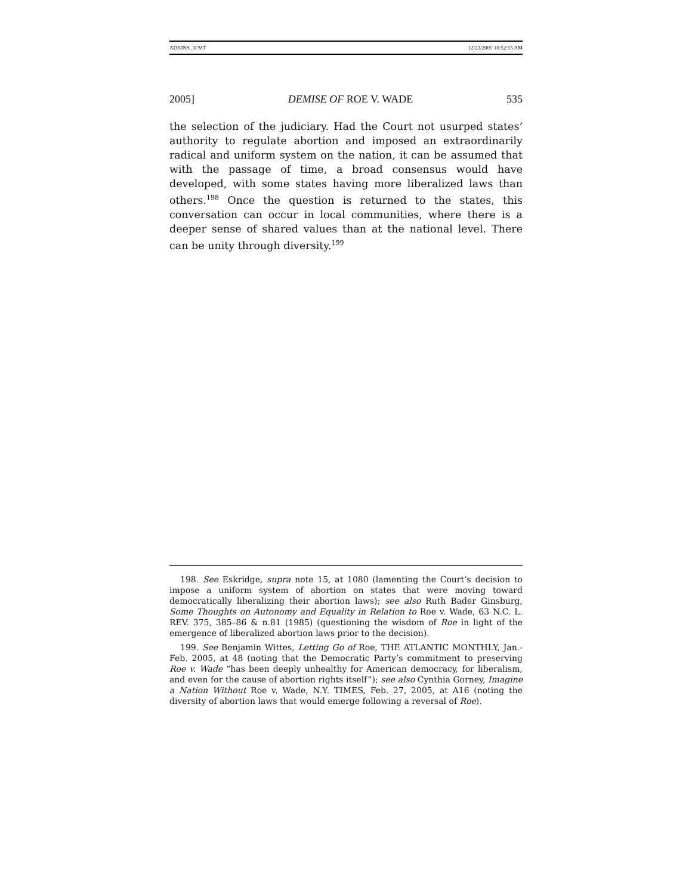ADKINS_3FMT 12/22/2005 10:52:55 AM
2005] DEMISE OF ROE V. WADE 535
the selection of the judiciary. Had the Court not usurped states’ authority to regulate abortion and imposed an extraordinarily radical and uniform system on the nation, it can be assumed that with the passage of time, a broad consensus would have developed, with some states having more liberalized laws than others.<sup>198</sup> Once the question is returned to the states, this conversation can occur in local communities, where there is a deeper sense of shared values than at the national level. There can be unity through diversity.<sup>199</sup>
198. See Eskridge, supra note 15, at 1080 (lamenting the Court’s decision to impose a uniform system of abortion on states that were moving toward democratically liberalizing their abortion laws); see also Ruth Bader Ginsburg, Some Thoughts on Autonomy and Equality in Relation to Roe v. Wade, 63 N.C. L. REV. 375, 385–86 & n.81 (1985) (questioning the wisdom of Roe in light of the emergence of liberalized abortion laws prior to the decision).
199. See Benjamin Wittes, Letting Go of Roe, THE ATLANTIC MONTHLY, Jan.-Feb. 2005, at 48 (noting that the Democratic Party’s commitment to preserving Roe v. Wade “has been deeply unhealthy for American democracy, for liberalism, and even for the cause of abortion rights itself”); see also Cynthia Gorney, Imagine a Nation Without Roe v. Wade, N.Y. TIMES, Feb. 27, 2005, at A16 (noting the diversity of abortion laws that would emerge following a reversal of Roe).